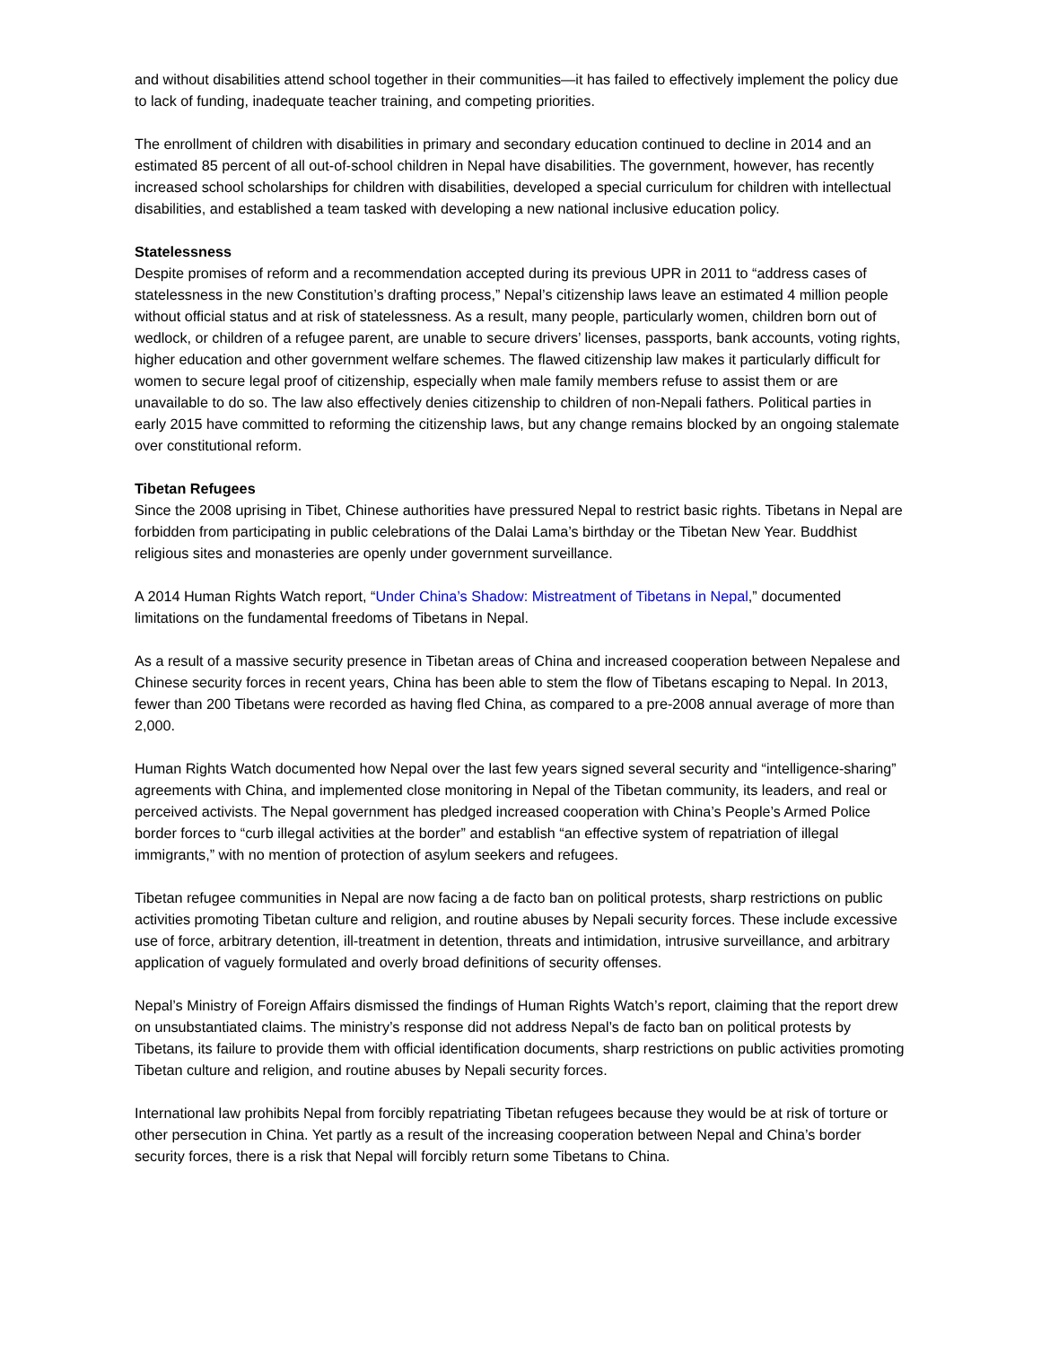and without disabilities attend school together in their communities—it has failed to effectively implement the policy due to lack of funding, inadequate teacher training, and competing priorities.
The enrollment of children with disabilities in primary and secondary education continued to decline in 2014 and an estimated 85 percent of all out-of-school children in Nepal have disabilities. The government, however, has recently increased school scholarships for children with disabilities, developed a special curriculum for children with intellectual disabilities, and established a team tasked with developing a new national inclusive education policy.
Statelessness
Despite promises of reform and a recommendation accepted during its previous UPR in 2011 to “address cases of statelessness in the new Constitution’s drafting process,” Nepal’s citizenship laws leave an estimated 4 million people without official status and at risk of statelessness. As a result, many people, particularly women, children born out of wedlock, or children of a refugee parent, are unable to secure drivers’ licenses, passports, bank accounts, voting rights, higher education and other government welfare schemes. The flawed citizenship law makes it particularly difficult for women to secure legal proof of citizenship, especially when male family members refuse to assist them or are unavailable to do so. The law also effectively denies citizenship to children of non-Nepali fathers. Political parties in early 2015 have committed to reforming the citizenship laws, but any change remains blocked by an ongoing stalemate over constitutional reform.
Tibetan Refugees
Since the 2008 uprising in Tibet, Chinese authorities have pressured Nepal to restrict basic rights. Tibetans in Nepal are forbidden from participating in public celebrations of the Dalai Lama’s birthday or the Tibetan New Year. Buddhist religious sites and monasteries are openly under government surveillance.
A 2014 Human Rights Watch report, “Under China’s Shadow: Mistreatment of Tibetans in Nepal,” documented limitations on the fundamental freedoms of Tibetans in Nepal.
As a result of a massive security presence in Tibetan areas of China and increased cooperation between Nepalese and Chinese security forces in recent years, China has been able to stem the flow of Tibetans escaping to Nepal. In 2013, fewer than 200 Tibetans were recorded as having fled China, as compared to a pre-2008 annual average of more than 2,000.
Human Rights Watch documented how Nepal over the last few years signed several security and “intelligence-sharing” agreements with China, and implemented close monitoring in Nepal of the Tibetan community, its leaders, and real or perceived activists. The Nepal government has pledged increased cooperation with China’s People’s Armed Police border forces to “curb illegal activities at the border” and establish “an effective system of repatriation of illegal immigrants,” with no mention of protection of asylum seekers and refugees.
Tibetan refugee communities in Nepal are now facing a de facto ban on political protests, sharp restrictions on public activities promoting Tibetan culture and religion, and routine abuses by Nepali security forces. These include excessive use of force, arbitrary detention, ill-treatment in detention, threats and intimidation, intrusive surveillance, and arbitrary application of vaguely formulated and overly broad definitions of security offenses.
Nepal’s Ministry of Foreign Affairs dismissed the findings of Human Rights Watch’s report, claiming that the report drew on unsubstantiated claims. The ministry’s response did not address Nepal’s de facto ban on political protests by Tibetans, its failure to provide them with official identification documents, sharp restrictions on public activities promoting Tibetan culture and religion, and routine abuses by Nepali security forces.
International law prohibits Nepal from forcibly repatriating Tibetan refugees because they would be at risk of torture or other persecution in China. Yet partly as a result of the increasing cooperation between Nepal and China’s border security forces, there is a risk that Nepal will forcibly return some Tibetans to China.